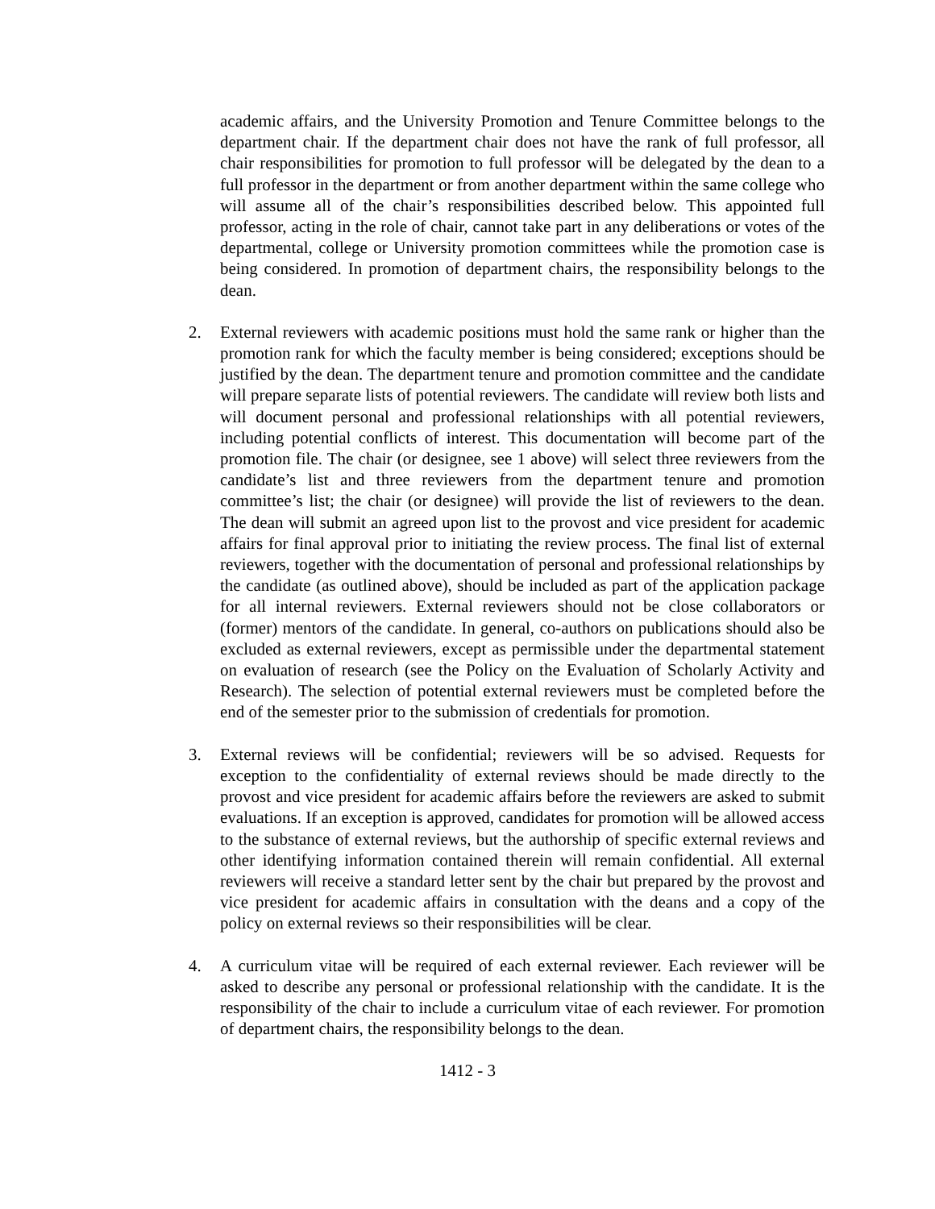academic affairs, and the University Promotion and Tenure Committee belongs to the department chair. If the department chair does not have the rank of full professor, all chair responsibilities for promotion to full professor will be delegated by the dean to a full professor in the department or from another department within the same college who will assume all of the chair’s responsibilities described below. This appointed full professor, acting in the role of chair, cannot take part in any deliberations or votes of the departmental, college or University promotion committees while the promotion case is being considered. In promotion of department chairs, the responsibility belongs to the dean.
2. External reviewers with academic positions must hold the same rank or higher than the promotion rank for which the faculty member is being considered; exceptions should be justified by the dean. The department tenure and promotion committee and the candidate will prepare separate lists of potential reviewers. The candidate will review both lists and will document personal and professional relationships with all potential reviewers, including potential conflicts of interest. This documentation will become part of the promotion file. The chair (or designee, see 1 above) will select three reviewers from the candidate’s list and three reviewers from the department tenure and promotion committee’s list; the chair (or designee) will provide the list of reviewers to the dean. The dean will submit an agreed upon list to the provost and vice president for academic affairs for final approval prior to initiating the review process. The final list of external reviewers, together with the documentation of personal and professional relationships by the candidate (as outlined above), should be included as part of the application package for all internal reviewers. External reviewers should not be close collaborators or (former) mentors of the candidate. In general, co-authors on publications should also be excluded as external reviewers, except as permissible under the departmental statement on evaluation of research (see the Policy on the Evaluation of Scholarly Activity and Research). The selection of potential external reviewers must be completed before the end of the semester prior to the submission of credentials for promotion.
3. External reviews will be confidential; reviewers will be so advised. Requests for exception to the confidentiality of external reviews should be made directly to the provost and vice president for academic affairs before the reviewers are asked to submit evaluations. If an exception is approved, candidates for promotion will be allowed access to the substance of external reviews, but the authorship of specific external reviews and other identifying information contained therein will remain confidential. All external reviewers will receive a standard letter sent by the chair but prepared by the provost and vice president for academic affairs in consultation with the deans and a copy of the policy on external reviews so their responsibilities will be clear.
4. A curriculum vitae will be required of each external reviewer. Each reviewer will be asked to describe any personal or professional relationship with the candidate. It is the responsibility of the chair to include a curriculum vitae of each reviewer. For promotion of department chairs, the responsibility belongs to the dean.
1412 - 3